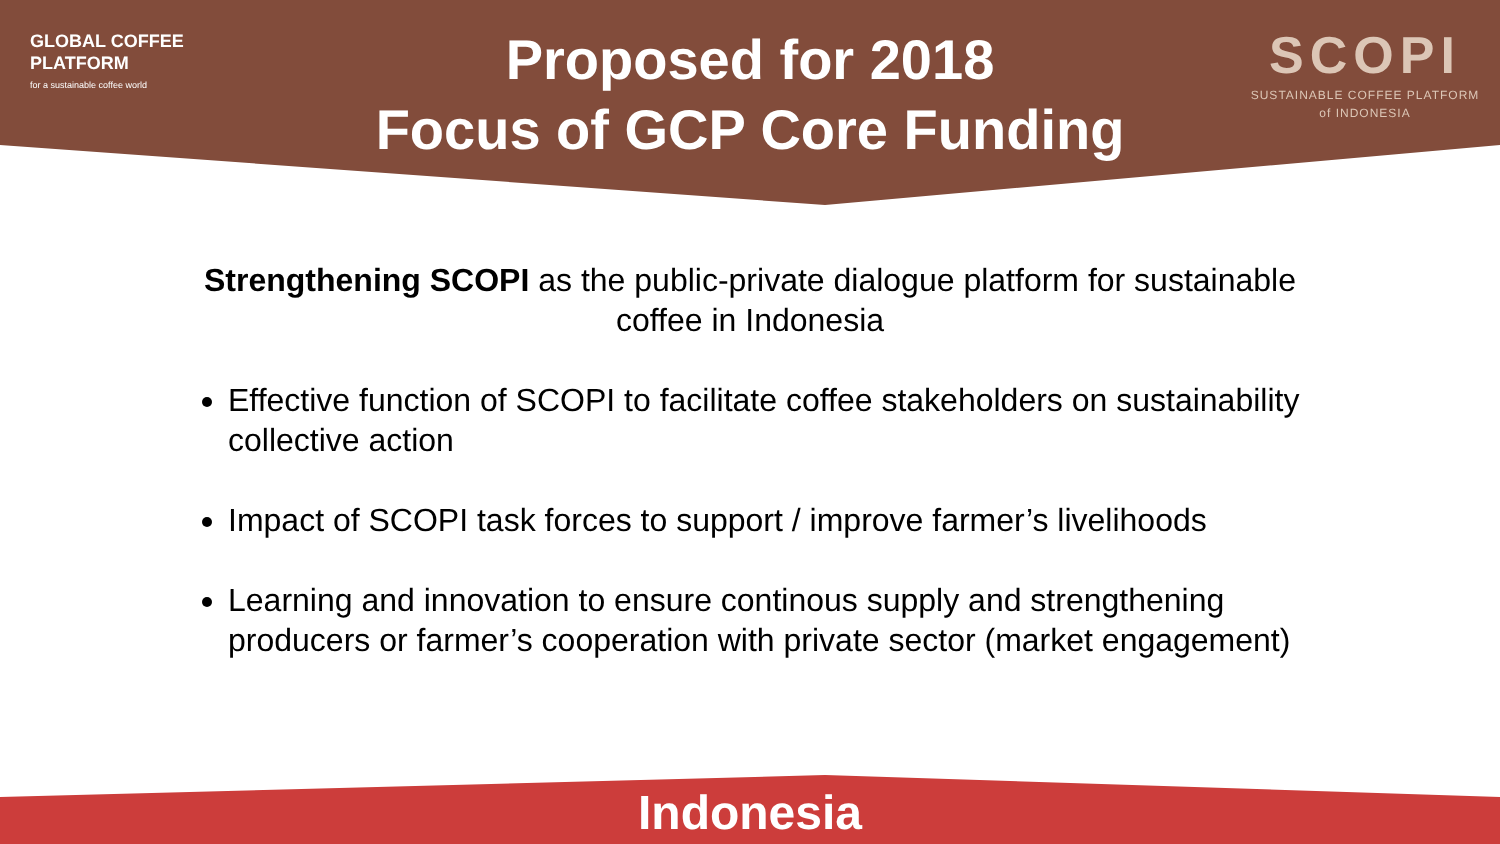GLOBAL COFFEE
PLATFORM
for a sustainable coffee world
Proposed for 2018
Focus of GCP Core Funding
SCOPI
SUSTAINABLE COFFEE PLATFORM
of INDONESIA
Strengthening SCOPI as the public-private dialogue platform for sustainable coffee in Indonesia
Effective function of SCOPI to facilitate coffee stakeholders on sustainability collective action
Impact of SCOPI task forces to support / improve farmer’s livelihoods
Learning and innovation to ensure continous supply and strengthening producers or farmer’s cooperation with private sector (market engagement)
Indonesia